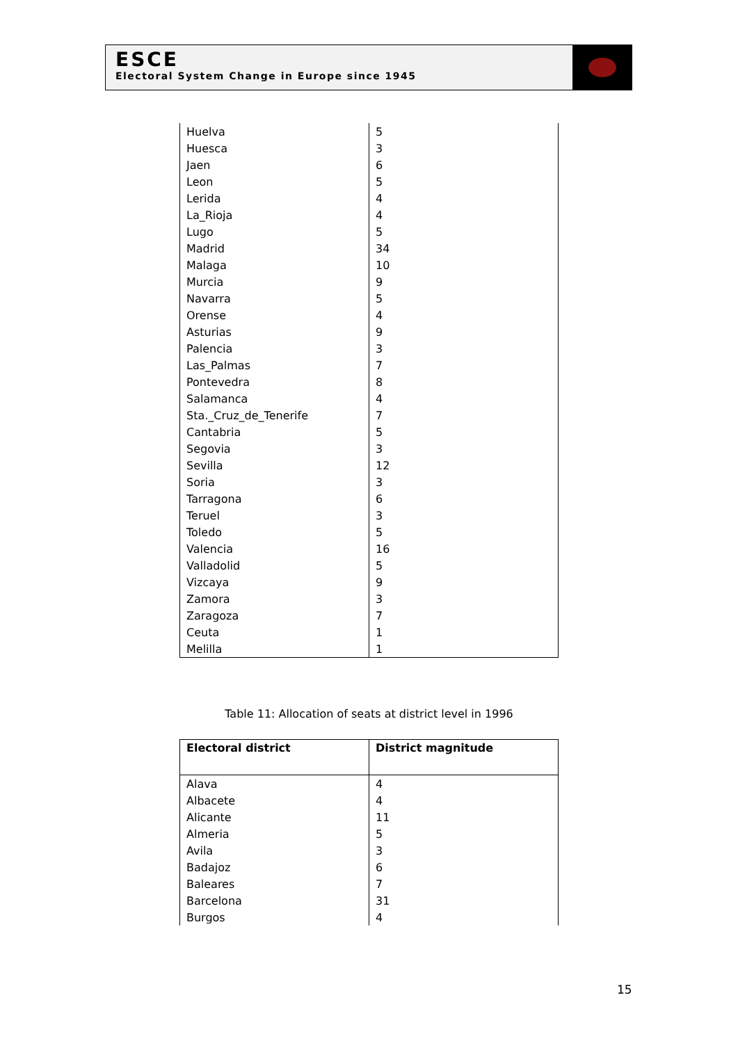ESCE
Electoral System Change in Europe since 1945
| Huelva | 5 |
| Huesca | 3 |
| Jaen | 6 |
| Leon | 5 |
| Lerida | 4 |
| La_Rioja | 4 |
| Lugo | 5 |
| Madrid | 34 |
| Malaga | 10 |
| Murcia | 9 |
| Navarra | 5 |
| Orense | 4 |
| Asturias | 9 |
| Palencia | 3 |
| Las_Palmas | 7 |
| Pontevedra | 8 |
| Salamanca | 4 |
| Sta._Cruz_de_Tenerife | 7 |
| Cantabria | 5 |
| Segovia | 3 |
| Sevilla | 12 |
| Soria | 3 |
| Tarragona | 6 |
| Teruel | 3 |
| Toledo | 5 |
| Valencia | 16 |
| Valladolid | 5 |
| Vizcaya | 9 |
| Zamora | 3 |
| Zaragoza | 7 |
| Ceuta | 1 |
| Melilla | 1 |
Table 11: Allocation of seats at district level in 1996
| Electoral district | District magnitude |
| --- | --- |
| Alava | 4 |
| Albacete | 4 |
| Alicante | 11 |
| Almeria | 5 |
| Avila | 3 |
| Badajoz | 6 |
| Baleares | 7 |
| Barcelona | 31 |
| Burgos | 4 |
15